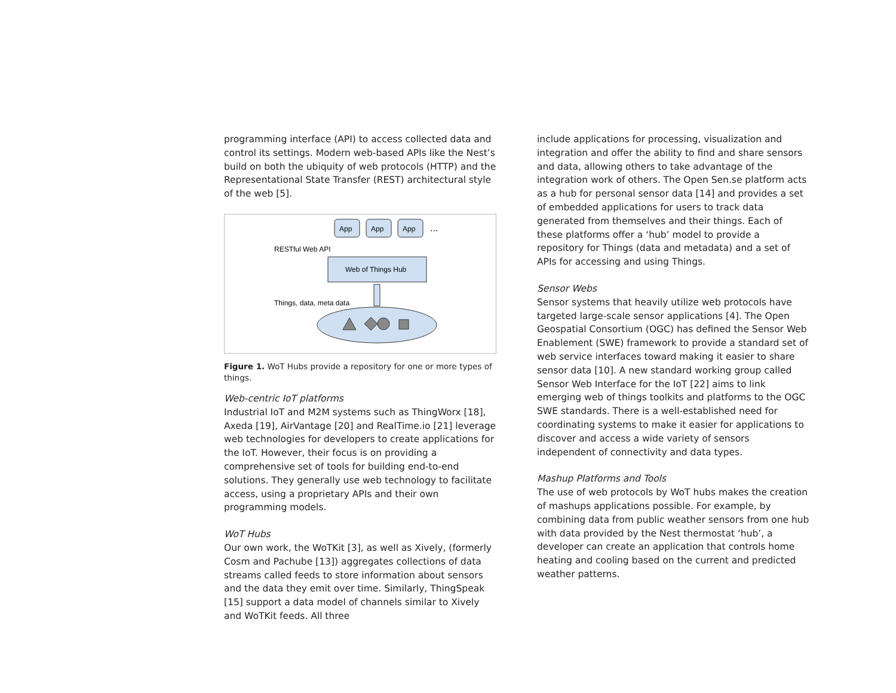programming interface (API) to access collected data and control its settings. Modern web-based APIs like the Nest’s build on both the ubiquity of web protocols (HTTP) and the Representational State Transfer (REST) architectural style of the web [5].
App
App
App
...
RESTful Web API
Web of Things Hub
Things, data, meta data
Figure 1. WoT Hubs provide a repository for one or more types of things.
Web-centric IoT platforms
Industrial IoT and M2M systems such as ThingWorx [18], Axeda [19], AirVantage [20] and RealTime.io [21] leverage web technologies for developers to create applications for the IoT. However, their focus is on providing a comprehensive set of tools for building end-to-end solutions. They generally use web technology to facilitate access, using a proprietary APIs and their own programming models.
WoT Hubs
Our own work, the WoTKit [3], as well as Xively, (formerly Cosm and Pachube [13]) aggregates collections of data streams called feeds to store information about sensors and the data they emit over time. Similarly, ThingSpeak [15] support a data model of channels similar to Xively and WoTKit feeds. All three
include applications for processing, visualization and integration and offer the ability to find and share sensors and data, allowing others to take advantage of the integration work of others. The Open Sen.se platform acts as a hub for personal sensor data [14] and provides a set of embedded applications for users to track data generated from themselves and their things. Each of these platforms offer a ‘hub’ model to provide a repository for Things (data and metadata) and a set of APIs for accessing and using Things.
Sensor Webs
Sensor systems that heavily utilize web protocols have targeted large-scale sensor applications [4]. The Open Geospatial Consortium (OGC) has defined the Sensor Web Enablement (SWE) framework to provide a standard set of web service interfaces toward making it easier to share sensor data [10]. A new standard working group called Sensor Web Interface for the IoT [22] aims to link emerging web of things toolkits and platforms to the OGC SWE standards. There is a well-established need for coordinating systems to make it easier for applications to discover and access a wide variety of sensors independent of connectivity and data types.
Mashup Platforms and Tools
The use of web protocols by WoT hubs makes the creation of mashups applications possible. For example, by combining data from public weather sensors from one hub with data provided by the Nest thermostat ‘hub’, a developer can create an application that controls home heating and cooling based on the current and predicted weather patterns.